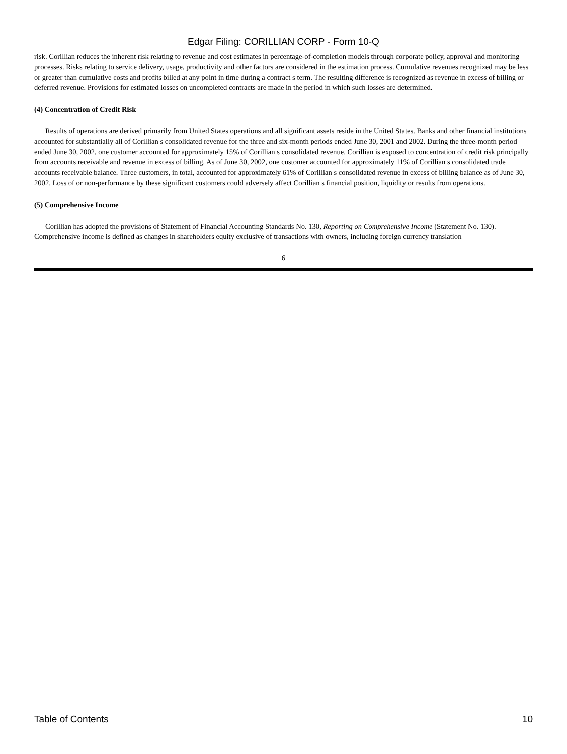Edgar Filing: CORILLIAN CORP - Form 10-Q
risk. Corillian reduces the inherent risk relating to revenue and cost estimates in percentage-of-completion models through corporate policy, approval and monitoring processes. Risks relating to service delivery, usage, productivity and other factors are considered in the estimation process. Cumulative revenues recognized may be less or greater than cumulative costs and profits billed at any point in time during a contract s term. The resulting difference is recognized as revenue in excess of billing or deferred revenue. Provisions for estimated losses on uncompleted contracts are made in the period in which such losses are determined.
(4) Concentration of Credit Risk
Results of operations are derived primarily from United States operations and all significant assets reside in the United States. Banks and other financial institutions accounted for substantially all of Corillian s consolidated revenue for the three and six-month periods ended June 30, 2001 and 2002. During the three-month period ended June 30, 2002, one customer accounted for approximately 15% of Corillian s consolidated revenue. Corillian is exposed to concentration of credit risk principally from accounts receivable and revenue in excess of billing. As of June 30, 2002, one customer accounted for approximately 11% of Corillian s consolidated trade accounts receivable balance. Three customers, in total, accounted for approximately 61% of Corillian s consolidated revenue in excess of billing balance as of June 30, 2002. Loss of or non-performance by these significant customers could adversely affect Corillian s financial position, liquidity or results from operations.
(5) Comprehensive Income
Corillian has adopted the provisions of Statement of Financial Accounting Standards No. 130, Reporting on Comprehensive Income (Statement No. 130). Comprehensive income is defined as changes in shareholders equity exclusive of transactions with owners, including foreign currency translation
6
Table of Contents 10